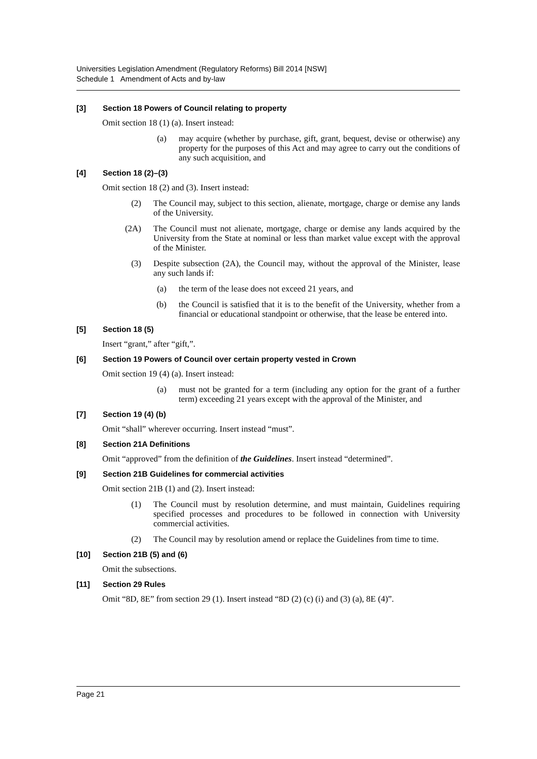Universities Legislation Amendment (Regulatory Reforms) Bill 2014 [NSW]
Schedule 1 Amendment of Acts and by-law
[3] Section 18 Powers of Council relating to property
Omit section 18 (1) (a). Insert instead:
(a) may acquire (whether by purchase, gift, grant, bequest, devise or otherwise) any property for the purposes of this Act and may agree to carry out the conditions of any such acquisition, and
[4] Section 18 (2)–(3)
Omit section 18 (2) and (3). Insert instead:
(2) The Council may, subject to this section, alienate, mortgage, charge or demise any lands of the University.
(2A) The Council must not alienate, mortgage, charge or demise any lands acquired by the University from the State at nominal or less than market value except with the approval of the Minister.
(3) Despite subsection (2A), the Council may, without the approval of the Minister, lease any such lands if:
(a) the term of the lease does not exceed 21 years, and
(b) the Council is satisfied that it is to the benefit of the University, whether from a financial or educational standpoint or otherwise, that the lease be entered into.
[5] Section 18 (5)
Insert “grant,” after “gift,”.
[6] Section 19 Powers of Council over certain property vested in Crown
Omit section 19 (4) (a). Insert instead:
(a) must not be granted for a term (including any option for the grant of a further term) exceeding 21 years except with the approval of the Minister, and
[7] Section 19 (4) (b)
Omit “shall” wherever occurring. Insert instead “must”.
[8] Section 21A Definitions
Omit “approved” from the definition of the Guidelines. Insert instead “determined”.
[9] Section 21B Guidelines for commercial activities
Omit section 21B (1) and (2). Insert instead:
(1) The Council must by resolution determine, and must maintain, Guidelines requiring specified processes and procedures to be followed in connection with University commercial activities.
(2) The Council may by resolution amend or replace the Guidelines from time to time.
[10] Section 21B (5) and (6)
Omit the subsections.
[11] Section 29 Rules
Omit “8D, 8E” from section 29 (1). Insert instead “8D (2) (c) (i) and (3) (a), 8E (4)”.
Page 21